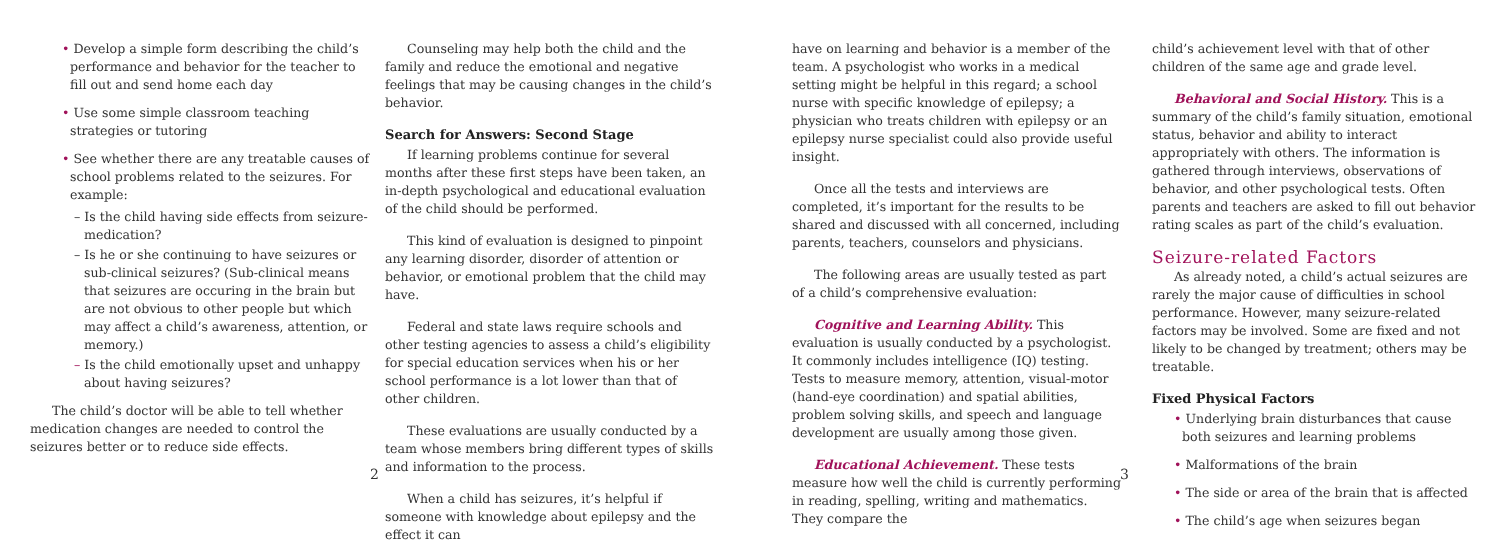• Develop a simple form describing the child’s performance and behavior for the teacher to fill out and send home each day
• Use some simple classroom teaching strategies or tutoring
• See whether there are any treatable causes of school problems related to the seizures. For example:
– Is the child having side effects from seizure-medication?
– Is he or she continuing to have seizures or sub-clinical seizures? (Sub-clinical means that seizures are occuring in the brain but are not obvious to other people but which may affect a child’s awareness, attention, or memory.)
– Is the child emotionally upset and unhappy about having seizures?
The child’s doctor will be able to tell whether medication changes are needed to control the seizures better or to reduce side effects.
Counseling may help both the child and the family and reduce the emotional and negative feelings that may be causing changes in the child’s behavior.
Search for Answers: Second Stage
If learning problems continue for several months after these first steps have been taken, an in-depth psychological and educational evaluation of the child should be performed.
This kind of evaluation is designed to pinpoint any learning disorder, disorder of attention or behavior, or emotional problem that the child may have.
Federal and state laws require schools and other testing agencies to assess a child’s eligibility for special education services when his or her school performance is a lot lower than that of other children.
These evaluations are usually conducted by a team whose members bring different types of skills and information to the process.
When a child has seizures, it’s helpful if someone with knowledge about epilepsy and the effect it can
2
have on learning and behavior is a member of the team. A psychologist who works in a medical setting might be helpful in this regard; a school nurse with specific knowledge of epilepsy; a physician who treats children with epilepsy or an epilepsy nurse specialist could also provide useful insight.
Once all the tests and interviews are completed, it’s important for the results to be shared and discussed with all concerned, including parents, teachers, counselors and physicians.
The following areas are usually tested as part of a child’s comprehensive evaluation:
Cognitive and Learning Ability. This evaluation is usually conducted by a psychologist. It commonly includes intelligence (IQ) testing. Tests to measure memory, attention, visual-motor (hand-eye coordination) and spatial abilities, problem solving skills, and speech and language development are usually among those given.
Educational Achievement. These tests measure how well the child is currently performing in reading, spelling, writing and mathematics. They compare the
child’s achievement level with that of other children of the same age and grade level.
Behavioral and Social History. This is a summary of the child’s family situation, emotional status, behavior and ability to interact appropriately with others. The information is gathered through interviews, observations of behavior, and other psychological tests. Often parents and teachers are asked to fill out behavior rating scales as part of the child’s evaluation.
Seizure-related Factors
As already noted, a child’s actual seizures are rarely the major cause of difficulties in school performance. However, many seizure-related factors may be involved. Some are fixed and not likely to be changed by treatment; others may be treatable.
Fixed Physical Factors
• Underlying brain disturbances that cause both seizures and learning problems
• Malformations of the brain
• The side or area of the brain that is affected
• The child’s age when seizures began
3